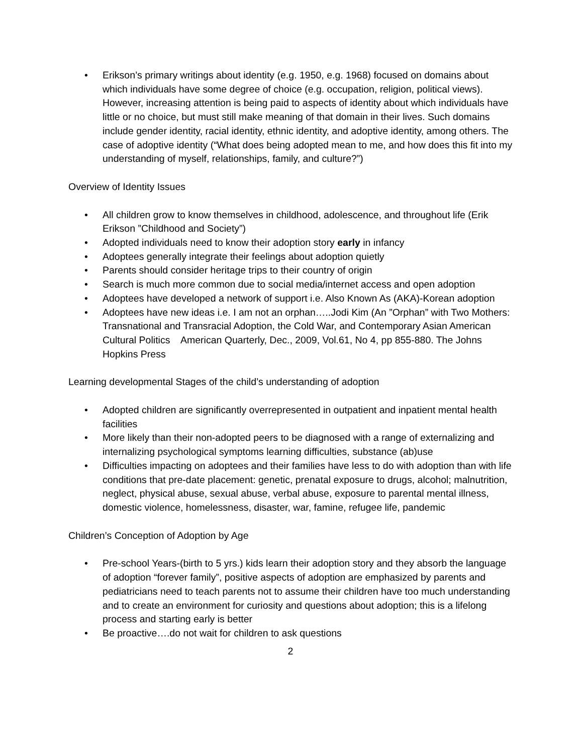• Erikson’s primary writings about identity (e.g. 1950, e.g. 1968) focused on domains about which individuals have some degree of choice (e.g. occupation, religion, political views). However, increasing attention is being paid to aspects of identity about which individuals have little or no choice, but must still make meaning of that domain in their lives. Such domains include gender identity, racial identity, ethnic identity, and adoptive identity, among others. The case of adoptive identity (“What does being adopted mean to me, and how does this fit into my understanding of myself, relationships, family, and culture?”)
Overview of Identity Issues
• All children grow to know themselves in childhood, adolescence, and throughout life (Erik Erikson ”Childhood and Society”)
• Adopted individuals need to know their adoption story early in infancy
• Adoptees generally integrate their feelings about adoption quietly
• Parents should consider heritage trips to their country of origin
• Search is much more common due to social media/internet access and open adoption
• Adoptees have developed a network of support i.e. Also Known As (AKA)-Korean adoption
• Adoptees have new ideas i.e. I am not an orphan…..Jodi Kim (An ”Orphan” with Two Mothers: Transnational and Transracial Adoption, the Cold War, and Contemporary Asian American Cultural Politics American Quarterly, Dec., 2009, Vol.61, No 4, pp 855-880. The Johns Hopkins Press
Learning developmental Stages of the child’s understanding of adoption
• Adopted children are significantly overrepresented in outpatient and inpatient mental health facilities
• More likely than their non-adopted peers to be diagnosed with a range of externalizing and internalizing psychological symptoms learning difficulties, substance (ab)use
• Difficulties impacting on adoptees and their families have less to do with adoption than with life conditions that pre-date placement: genetic, prenatal exposure to drugs, alcohol; malnutrition, neglect, physical abuse, sexual abuse, verbal abuse, exposure to parental mental illness, domestic violence, homelessness, disaster, war, famine, refugee life, pandemic
Children’s Conception of Adoption by Age
• Pre-school Years-(birth to 5 yrs.) kids learn their adoption story and they absorb the language of adoption “forever family”, positive aspects of adoption are emphasized by parents and pediatricians need to teach parents not to assume their children have too much understanding and to create an environment for curiosity and questions about adoption; this is a lifelong process and starting early is better
• Be proactive….do not wait for children to ask questions
2